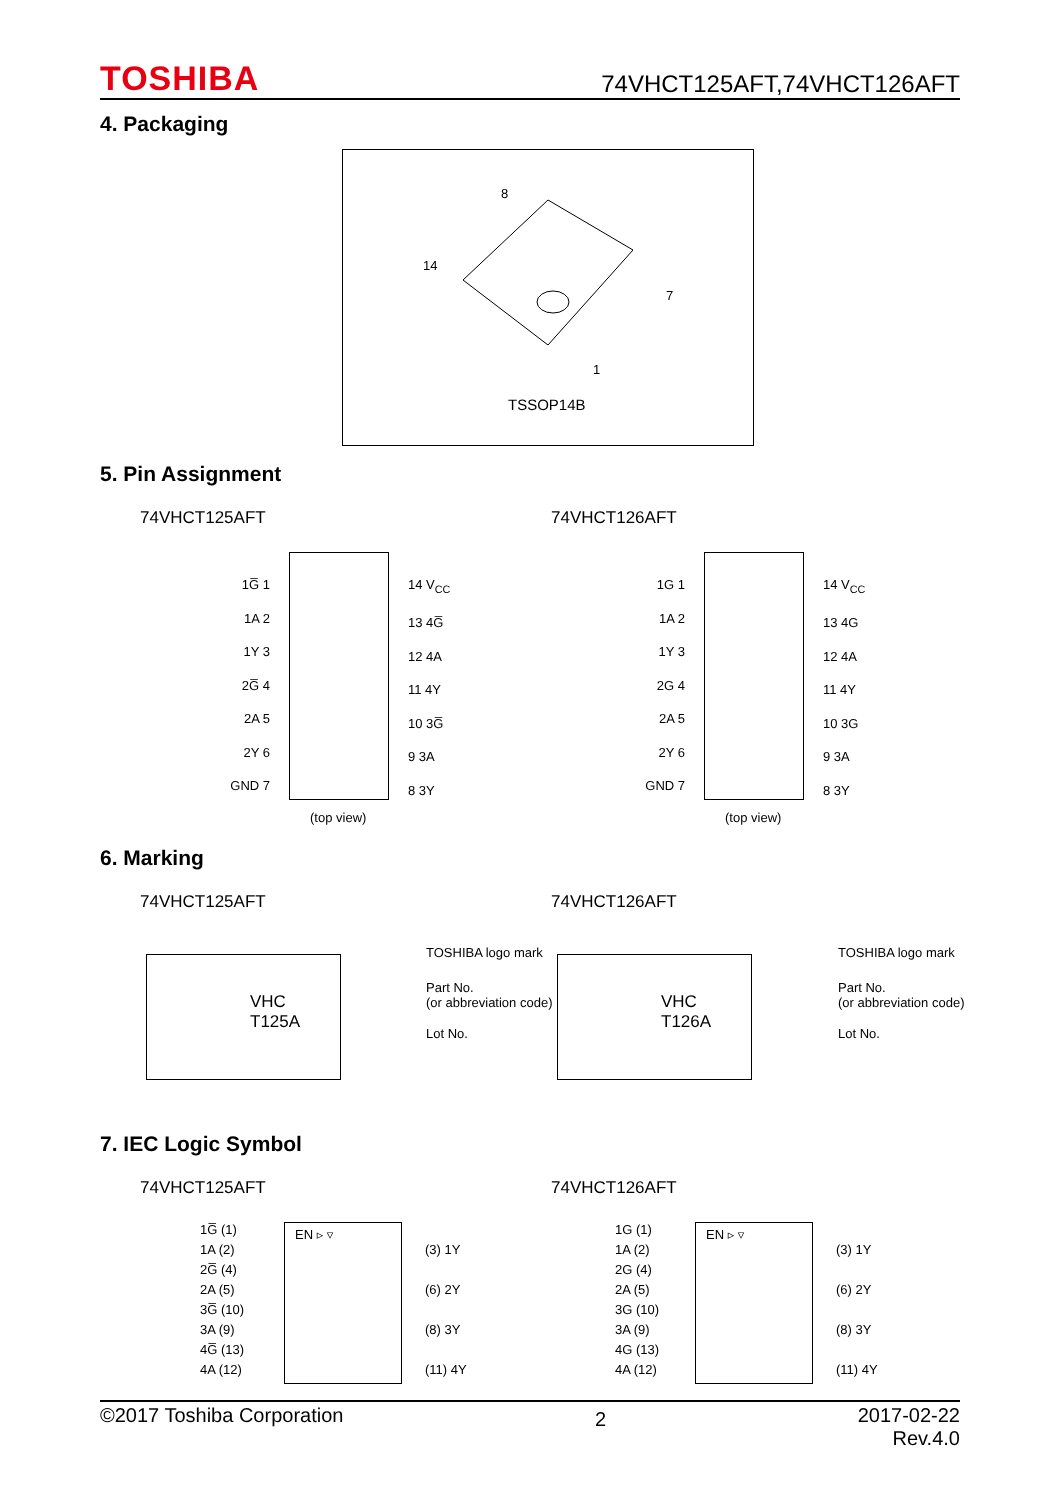TOSHIBA 74VHCT125AFT,74VHCT126AFT
4. Packaging
8
14
7
1
TSSOP14B
5. Pin Assignment
74VHCT125AFT 74VHCT126AFT
1G̅ 1
1A 2
1Y 3
2G̅ 4
2A 5
2Y 6
GND 7
14 V<sub>CC</sub>
13 4G̅
12 4A
11 4Y
10 3G̅
9 3A
8 3Y
(top view)
1G 1
1A 2
1Y 3
2G 4
2A 5
2Y 6
GND 7
14 V<sub>CC</sub>
13 4G
12 4A
11 4Y
10 3G
9 3A
8 3Y
(top view)
6. Marking
74VHCT125AFT 74VHCT126AFT
VHC
T125A
TOSHIBA logo mark
Part No.
(or abbreviation code)
Lot No.
VHC
T126A
TOSHIBA logo mark
Part No.
(or abbreviation code)
Lot No.
7. IEC Logic Symbol
74VHCT125AFT 74VHCT126AFT
1G̅ (1)
1A (2)
2G̅ (4)
2A (5)
3G̅ (10)
3A (9)
4G̅ (13)
4A (12)
EN ▹ ▿
(3) 1Y
(6) 2Y
(8) 3Y
(11) 4Y
1G (1)
1A (2)
2G (4)
2A (5)
3G (10)
3A (9)
4G (13)
4A (12)
EN ▹ ▿
(3) 1Y
(6) 2Y
(8) 3Y
(11) 4Y
©2017 Toshiba Corporation 2 2017-02-22
Rev.4.0